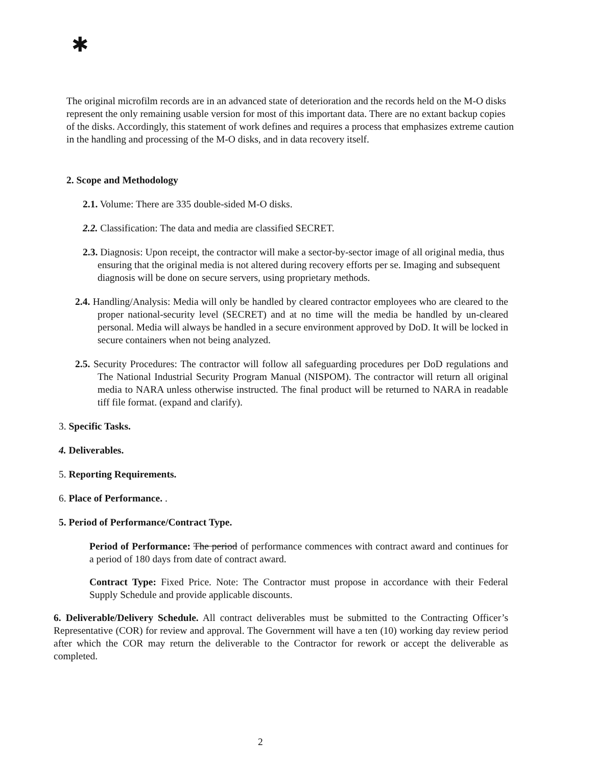✱
The original microfilm records are in an advanced state of deterioration and the records held on the M-O disks represent the only remaining usable version for most of this important data. There are no extant backup copies of the disks. Accordingly, this statement of work defines and requires a process that emphasizes extreme caution in the handling and processing of the M-O disks, and in data recovery itself.
2. Scope and Methodology
2.1. Volume: There are 335 double-sided M-O disks.
2.2. Classification: The data and media are classified SECRET.
2.3. Diagnosis: Upon receipt, the contractor will make a sector-by-sector image of all original media, thus ensuring that the original media is not altered during recovery efforts per se. Imaging and subsequent diagnosis will be done on secure servers, using proprietary methods.
2.4. Handling/Analysis: Media will only be handled by cleared contractor employees who are cleared to the proper national-security level (SECRET) and at no time will the media be handled by un-cleared personal. Media will always be handled in a secure environment approved by DoD. It will be locked in secure containers when not being analyzed.
2.5. Security Procedures: The contractor will follow all safeguarding procedures per DoD regulations and The National Industrial Security Program Manual (NISPOM). The contractor will return all original media to NARA unless otherwise instructed. The final product will be returned to NARA in readable tiff file format. (expand and clarify).
3. Specific Tasks.
4. Deliverables.
5. Reporting Requirements.
6. Place of Performance. .
5. Period of Performance/Contract Type.
Period of Performance: The period of performance commences with contract award and continues for a period of 180 days from date of contract award.
Contract Type: Fixed Price. Note: The Contractor must propose in accordance with their Federal Supply Schedule and provide applicable discounts.
6. Deliverable/Delivery Schedule. All contract deliverables must be submitted to the Contracting Officer’s Representative (COR) for review and approval. The Government will have a ten (10) working day review period after which the COR may return the deliverable to the Contractor for rework or accept the deliverable as completed.
2